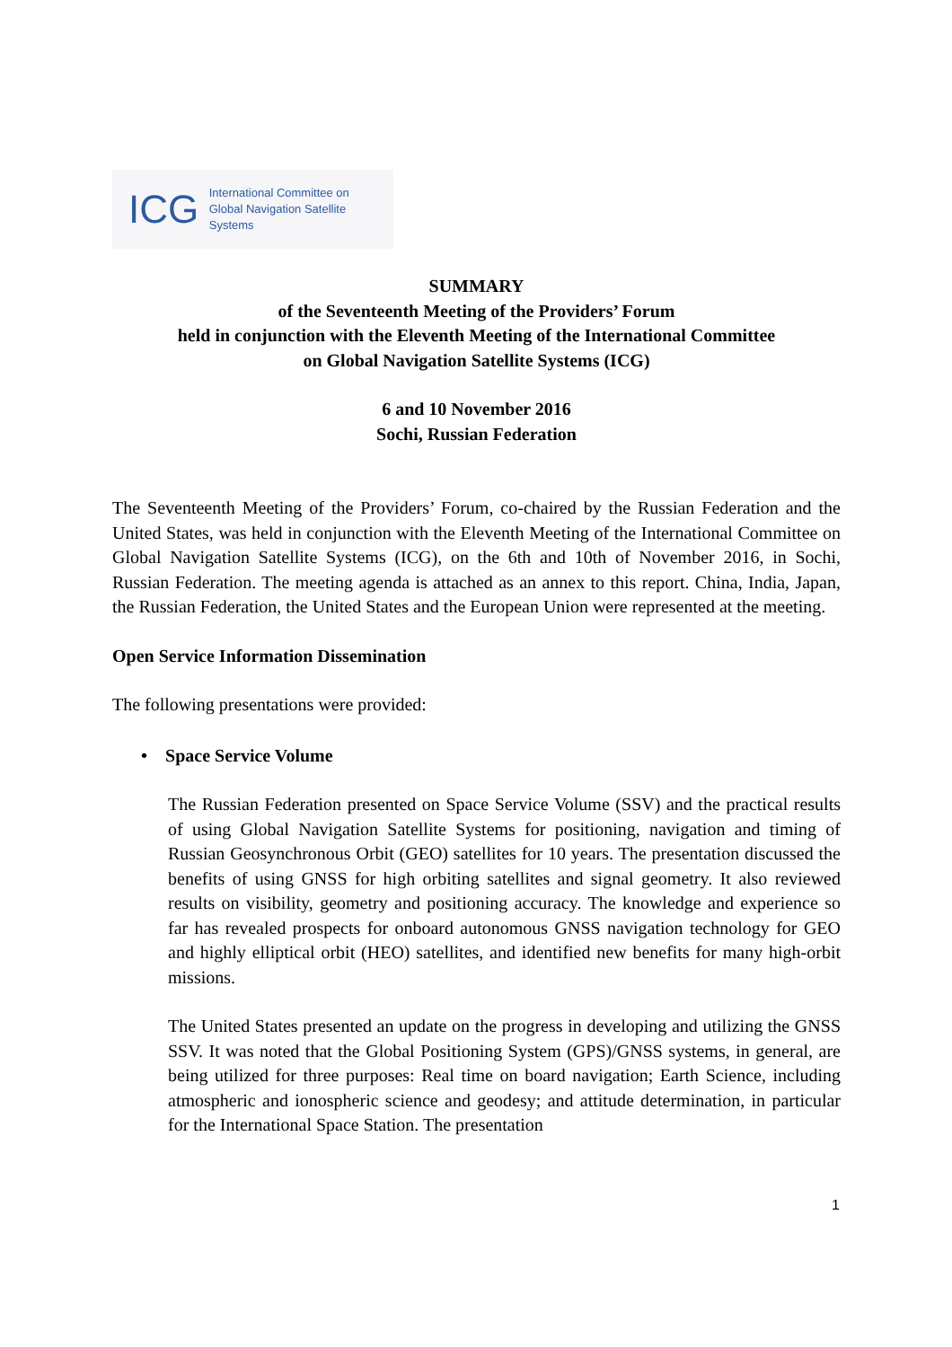ICG
International Committee on
Global Navigation Satellite Systems
SUMMARY
of the Seventeenth Meeting of the Providers’ Forum
held in conjunction with the Eleventh Meeting of the International Committee
on Global Navigation Satellite Systems (ICG)
6 and 10 November 2016
Sochi, Russian Federation
The Seventeenth Meeting of the Providers’ Forum, co-chaired by the Russian Federation and the United States, was held in conjunction with the Eleventh Meeting of the International Committee on Global Navigation Satellite Systems (ICG), on the 6th and 10th of November 2016, in Sochi, Russian Federation. The meeting agenda is attached as an annex to this report. China, India, Japan, the Russian Federation, the United States and the European Union were represented at the meeting.
Open Service Information Dissemination
The following presentations were provided:
• Space Service Volume
The Russian Federation presented on Space Service Volume (SSV) and the practical results of using Global Navigation Satellite Systems for positioning, navigation and timing of Russian Geosynchronous Orbit (GEO) satellites for 10 years. The presentation discussed the benefits of using GNSS for high orbiting satellites and signal geometry. It also reviewed results on visibility, geometry and positioning accuracy. The knowledge and experience so far has revealed prospects for onboard autonomous GNSS navigation technology for GEO and highly elliptical orbit (HEO) satellites, and identified new benefits for many high-orbit missions.
The United States presented an update on the progress in developing and utilizing the GNSS SSV. It was noted that the Global Positioning System (GPS)/GNSS systems, in general, are being utilized for three purposes: Real time on board navigation; Earth Science, including atmospheric and ionospheric science and geodesy; and attitude determination, in particular for the International Space Station. The presentation
1